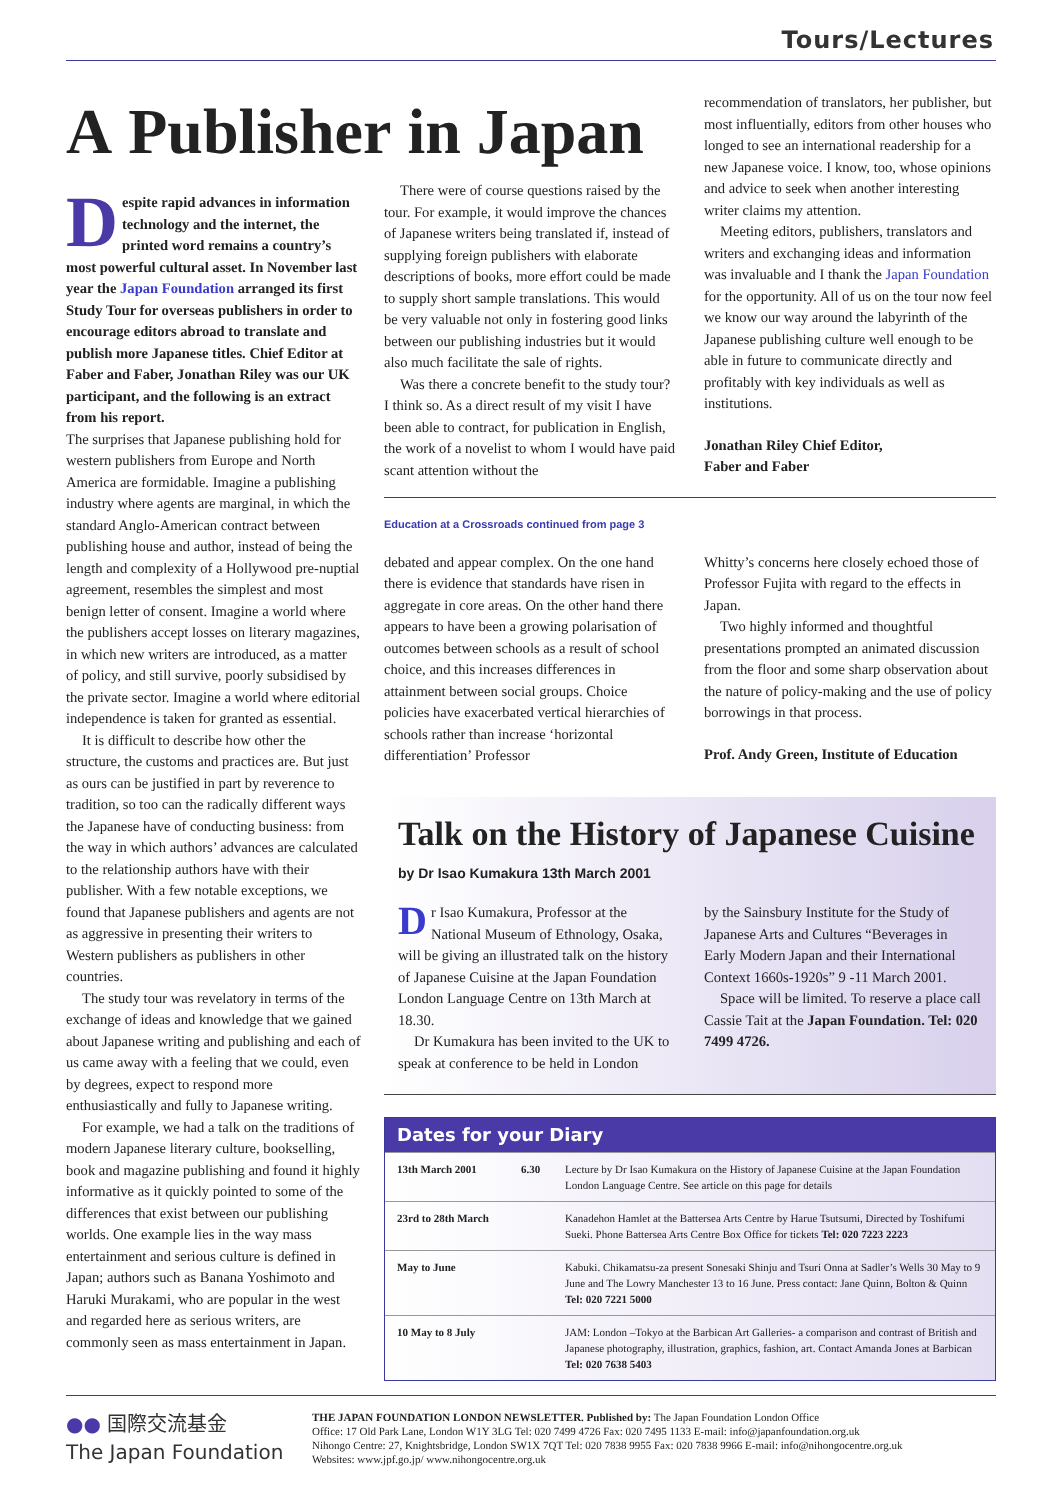Tours/Lectures
A Publisher in Japan
Despite rapid advances in information technology and the internet, the printed word remains a country’s most powerful cultural asset. In November last year the Japan Foundation arranged its first Study Tour for overseas publishers in order to encourage editors abroad to translate and publish more Japanese titles. Chief Editor at Faber and Faber, Jonathan Riley was our UK participant, and the following is an extract from his report.
The surprises that Japanese publishing hold for western publishers from Europe and North America are formidable. Imagine a publishing industry where agents are marginal, in which the standard Anglo-American contract between publishing house and author, instead of being the length and complexity of a Hollywood pre-nuptial agreement, resembles the simplest and most benign letter of consent. Imagine a world where the publishers accept losses on literary magazines, in which new writers are introduced, as a matter of policy, and still survive, poorly subsidised by the private sector. Imagine a world where editorial independence is taken for granted as essential.
It is difficult to describe how other the structure, the customs and practices are. But just as ours can be justified in part by reverence to tradition, so too can the radically different ways the Japanese have of conducting business: from the way in which authors’ advances are calculated to the relationship authors have with their publisher. With a few notable exceptions, we found that Japanese publishers and agents are not as aggressive in presenting their writers to Western publishers as publishers in other countries.
The study tour was revelatory in terms of the exchange of ideas and knowledge that we gained about Japanese writing and publishing and each of us came away with a feeling that we could, even by degrees, expect to respond more enthusiastically and fully to Japanese writing.
For example, we had a talk on the traditions of modern Japanese literary culture, bookselling, book and magazine publishing and found it highly informative as it quickly pointed to some of the differences that exist between our publishing worlds. One example lies in the way mass entertainment and serious culture is defined in Japan; authors such as Banana Yoshimoto and Haruki Murakami, who are popular in the west and regarded here as serious writers, are commonly seen as mass entertainment in Japan.
There were of course questions raised by the tour. For example, it would improve the chances of Japanese writers being translated if, instead of supplying foreign publishers with elaborate descriptions of books, more effort could be made to supply short sample translations. This would be very valuable not only in fostering good links between our publishing industries but it would also much facilitate the sale of rights.
Was there a concrete benefit to the study tour? I think so. As a direct result of my visit I have been able to contract, for publication in English, the work of a novelist to whom I would have paid scant attention without the
recommendation of translators, her publisher, but most influentially, editors from other houses who longed to see an international readership for a new Japanese voice. I know, too, whose opinions and advice to seek when another interesting writer claims my attention.
Meeting editors, publishers, translators and writers and exchanging ideas and information was invaluable and I thank the Japan Foundation for the opportunity. All of us on the tour now feel we know our way around the labyrinth of the Japanese publishing culture well enough to be able in future to communicate directly and profitably with key individuals as well as institutions.
Jonathan Riley Chief Editor,
Faber and Faber
Education at a Crossroads continued from page 3
debated and appear complex. On the one hand there is evidence that standards have risen in aggregate in core areas. On the other hand there appears to have been a growing polarisation of outcomes between schools as a result of school choice, and this increases differences in attainment between social groups. Choice policies have exacerbated vertical hierarchies of schools rather than increase ‘horizontal differentiation’ Professor
Whitty’s concerns here closely echoed those of Professor Fujita with regard to the effects in Japan.
Two highly informed and thoughtful presentations prompted an animated discussion from the floor and some sharp observation about the nature of policy-making and the use of policy borrowings in that process.
Prof. Andy Green, Institute of Education
Talk on the History of Japanese Cuisine
by Dr Isao Kumakura 13th March 2001
Dr Isao Kumakura, Professor at the National Museum of Ethnology, Osaka, will be giving an illustrated talk on the history of Japanese Cuisine at the Japan Foundation London Language Centre on 13th March at 18.30.
Dr Kumakura has been invited to the UK to speak at conference to be held in London
by the Sainsbury Institute for the Study of Japanese Arts and Cultures “Beverages in Early Modern Japan and their International Context 1660s-1920s” 9 -11 March 2001.
Space will be limited. To reserve a place call Cassie Tait at the Japan Foundation. Tel: 020 7499 4726.
Dates for your Diary
| 13th March 2001 | 6.30 | Lecture by Dr Isao Kumakura on the History of Japanese Cuisine at the Japan Foundation London Language Centre. See article on this page for details |
| 23rd to 28th March | | Kanadehon Hamlet at the Battersea Arts Centre by Harue Tsutsumi, Directed by Toshifumi Sueki. Phone Battersea Arts Centre Box Office for tickets Tel: 020 7223 2223 |
| May to June | | Kabuki. Chikamatsu-za present Sonesaki Shinju and Tsuri Onna at Sadler’s Wells 30 May to 9 June and The Lowry Manchester 13 to 16 June. Press contact: Jane Quinn, Bolton & Quinn Tel: 020 7221 5000 |
| 10 May to 8 July | | JAM: London –Tokyo at the Barbican Art Galleries- a comparison and contrast of British and Japanese photography, illustration, graphics, fashion, art. Contact Amanda Jones at Barbican Tel: 020 7638 5403 |
●● 国際交流基金
The Japan Foundation
THE JAPAN FOUNDATION LONDON NEWSLETTER. Published by: The Japan Foundation London Office
Office: 17 Old Park Lane, London W1Y 3LG Tel: 020 7499 4726 Fax: 020 7495 1133 E-mail: info@japanfoundation.org.uk
Nihongo Centre: 27, Knightsbridge, London SW1X 7QT Tel: 020 7838 9955 Fax: 020 7838 9966 E-mail: info@nihongocentre.org.uk
Websites: www.jpf.go.jp/ www.nihongocentre.org.uk